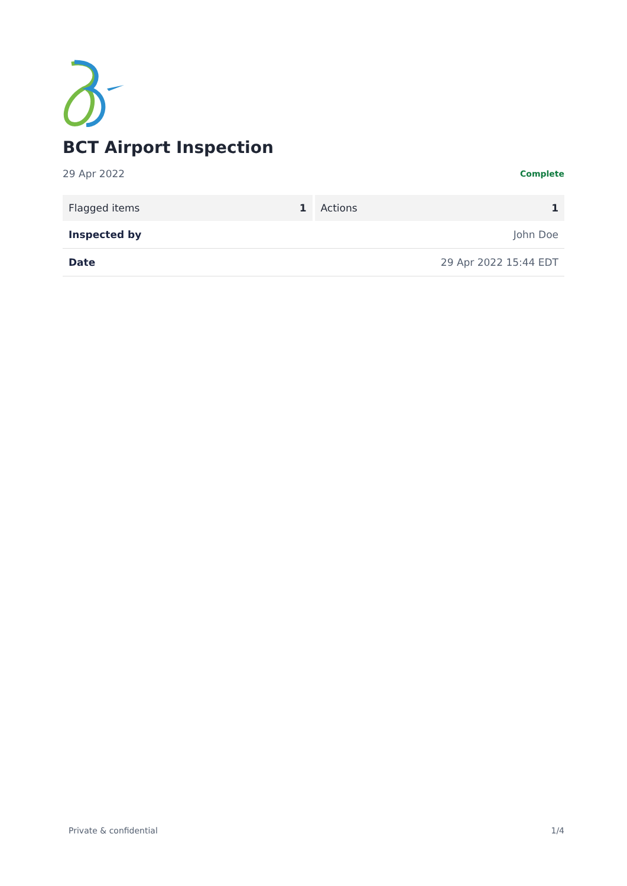BCT Airport Inspection
29 Apr 2022 Complete
Flagged items 1 Actions 1
| Inspected by | John Doe |
| Date | 29 Apr 2022 15:44 EDT |
Private & confidential 1/4